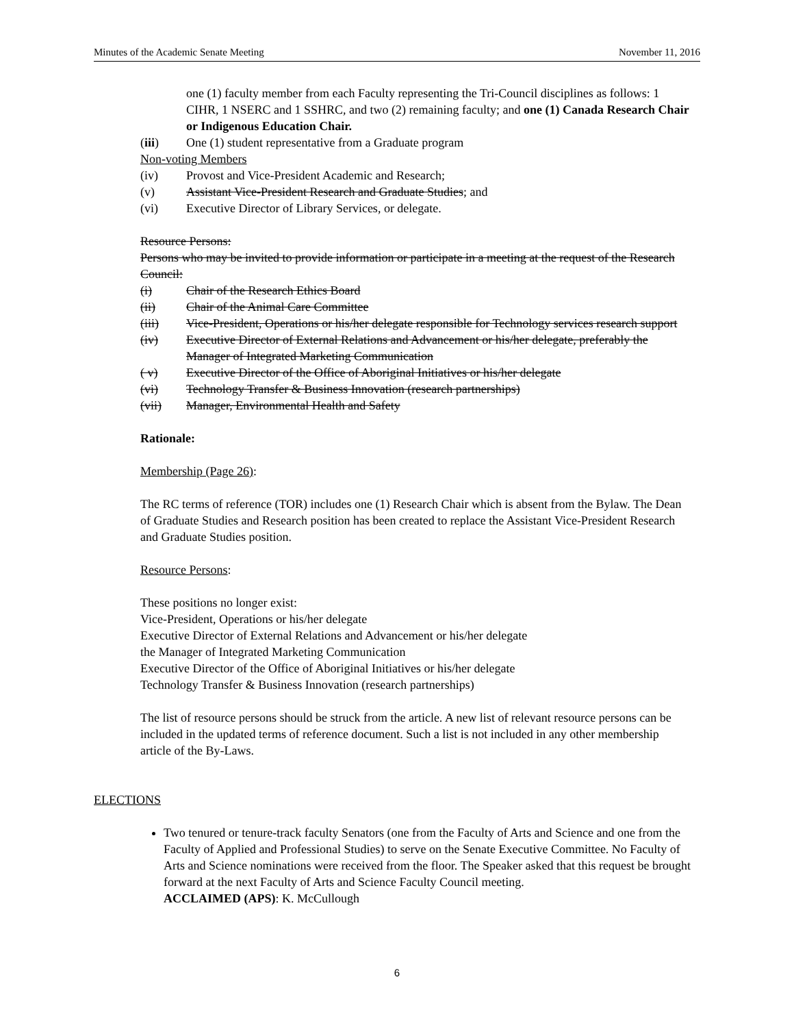Minutes of the Academic Senate Meeting November 11, 2016
one (1) faculty member from each Faculty representing the Tri-Council disciplines as follows: 1 CIHR, 1 NSERC and 1 SSHRC, and two (2) remaining faculty; and one (1) Canada Research Chair or Indigenous Education Chair.
(iii) One (1) student representative from a Graduate program
Non-voting Members
(iv) Provost and Vice-President Academic and Research;
(v) Assistant Vice-President Research and Graduate Studies; and
(vi) Executive Director of Library Services, or delegate.
Resource Persons:
Persons who may be invited to provide information or participate in a meeting at the request of the Research Council:
(i) Chair of the Research Ethics Board
(ii) Chair of the Animal Care Committee
(iii) Vice-President, Operations or his/her delegate responsible for Technology services research support
(iv) Executive Director of External Relations and Advancement or his/her delegate, preferably the Manager of Integrated Marketing Communication
( v) Executive Director of the Office of Aboriginal Initiatives or his/her delegate
(vi) Technology Transfer & Business Innovation (research partnerships)
(vii) Manager, Environmental Health and Safety
Rationale:
Membership (Page 26):
The RC terms of reference (TOR) includes one (1) Research Chair which is absent from the Bylaw. The Dean of Graduate Studies and Research position has been created to replace the Assistant Vice-President Research and Graduate Studies position.
Resource Persons:
These positions no longer exist:
Vice-President, Operations or his/her delegate
Executive Director of External Relations and Advancement or his/her delegate
the Manager of Integrated Marketing Communication
Executive Director of the Office of Aboriginal Initiatives or his/her delegate
Technology Transfer & Business Innovation (research partnerships)
The list of resource persons should be struck from the article. A new list of relevant resource persons can be included in the updated terms of reference document. Such a list is not included in any other membership article of the By-Laws.
ELECTIONS
Two tenured or tenure-track faculty Senators (one from the Faculty of Arts and Science and one from the Faculty of Applied and Professional Studies) to serve on the Senate Executive Committee. No Faculty of Arts and Science nominations were received from the floor. The Speaker asked that this request be brought forward at the next Faculty of Arts and Science Faculty Council meeting.
ACCLAIMED (APS): K. McCullough
6